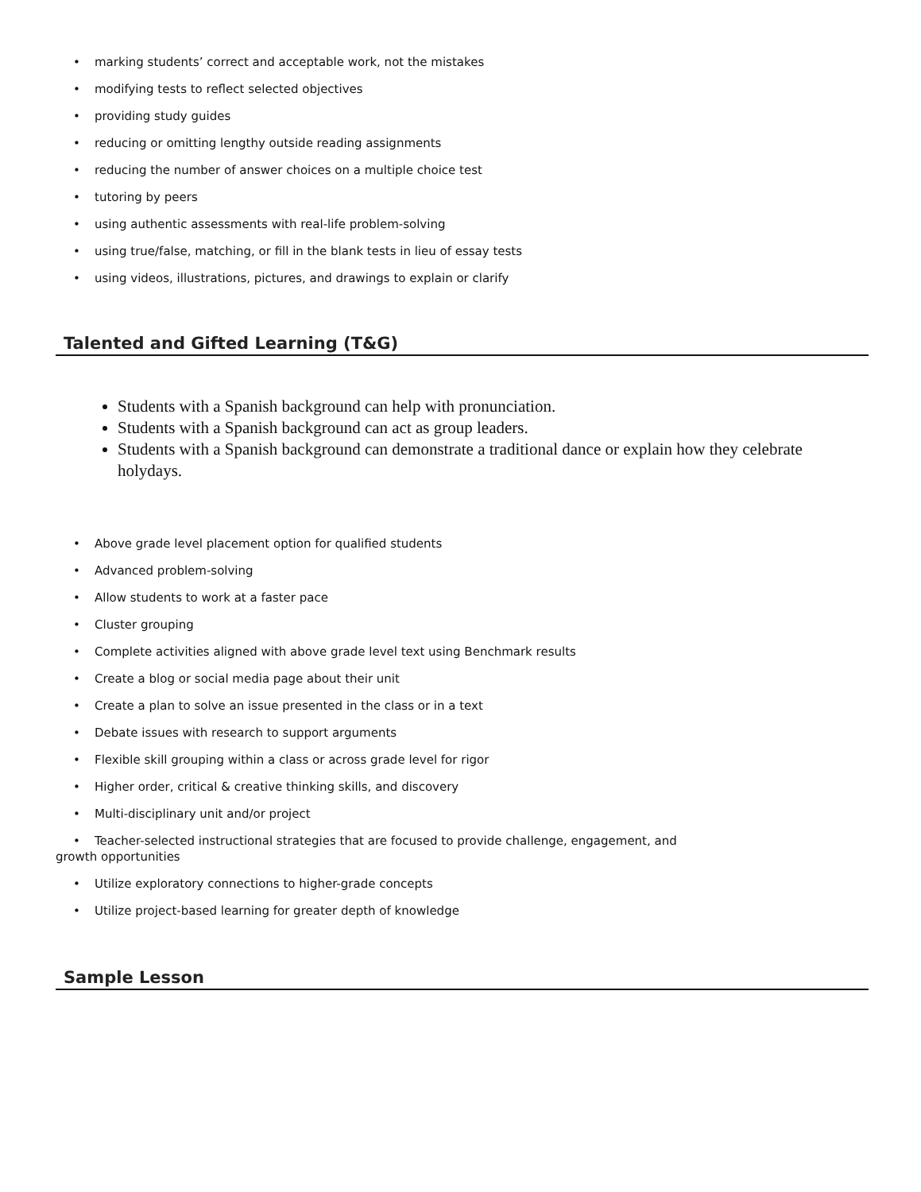• marking students’ correct and acceptable work, not the mistakes
• modifying tests to reflect selected objectives
• providing study guides
• reducing or omitting lengthy outside reading assignments
• reducing the number of answer choices on a multiple choice test
• tutoring by peers
• using authentic assessments with real-life problem-solving
• using true/false, matching, or fill in the blank tests in lieu of essay tests
• using videos, illustrations, pictures, and drawings to explain or clarify
Talented and Gifted Learning (T&G)
Students with a Spanish background can help with pronunciation.
Students with a Spanish background can act as group leaders.
Students with a Spanish background can demonstrate a traditional dance or explain how they celebrate holydays.
• Above grade level placement option for qualified students
• Advanced problem-solving
• Allow students to work at a faster pace
• Cluster grouping
• Complete activities aligned with above grade level text using Benchmark results
• Create a blog or social media page about their unit
• Create a plan to solve an issue presented in the class or in a text
• Debate issues with research to support arguments
• Flexible skill grouping within a class or across grade level for rigor
• Higher order, critical & creative thinking skills, and discovery
• Multi-disciplinary unit and/or project
• Teacher-selected instructional strategies that are focused to provide challenge, engagement, and
growth opportunities
• Utilize exploratory connections to higher-grade concepts
• Utilize project-based learning for greater depth of knowledge
Sample Lesson